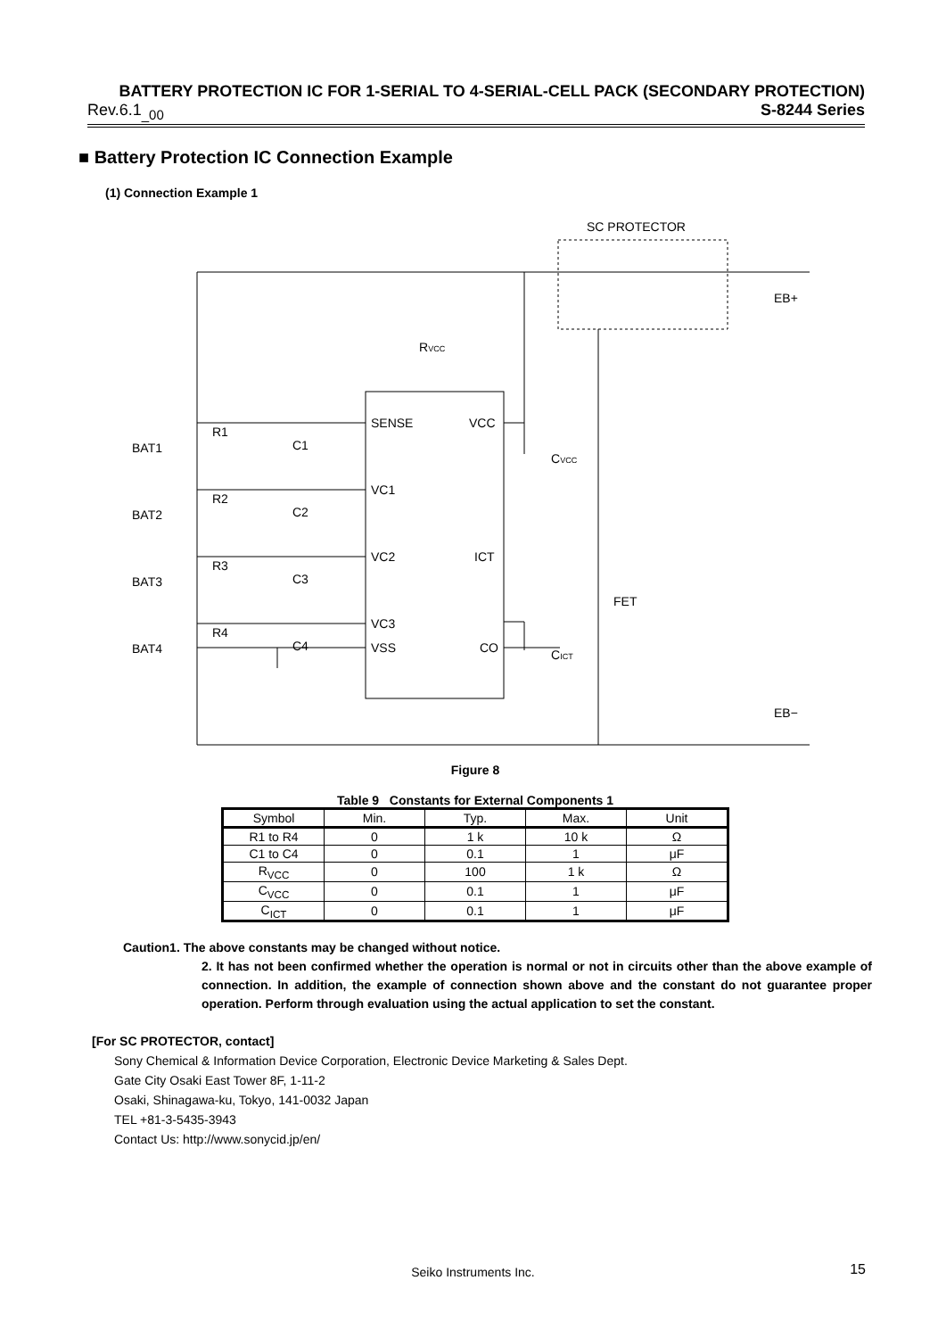BATTERY PROTECTION IC FOR 1-SERIAL TO 4-SERIAL-CELL PACK (SECONDARY PROTECTION)
Rev.6.1<sub>_00</sub> S-8244 Series
■ Battery Protection IC Connection Example
(1) Connection Example 1
SC PROTECTOR
EB+
EB−
RVCC
CVCC
CICT
SENSE
VCC
VC1
VC2
ICT
VC3
VSS
CO
R1
R2
R3
R4
C1
C2
C3
C4
BAT1
BAT2
BAT3
BAT4
FET
Figure 8
Table 9 Constants for External Components 1
| Symbol | Min. | Typ. | Max. | Unit |
| --- | --- | --- | --- | --- |
| R1 to R4 | 0 | 1 k | 10 k | Ω |
| C1 to C4 | 0 | 0.1 | 1 | μF |
| R<sub>VCC</sub> | 0 | 100 | 1 k | Ω |
| C<sub>VCC</sub> | 0 | 0.1 | 1 | μF |
| C<sub>ICT</sub> | 0 | 0.1 | 1 | μF |
Caution1. The above constants may be changed without notice.
2. It has not been confirmed whether the operation is normal or not in circuits other than the above example of connection. In addition, the example of connection shown above and the constant do not guarantee proper operation. Perform through evaluation using the actual application to set the constant.
[For SC PROTECTOR, contact]
Sony Chemical & Information Device Corporation, Electronic Device Marketing & Sales Dept.
Gate City Osaki East Tower 8F, 1-11-2
Osaki, Shinagawa-ku, Tokyo, 141-0032 Japan
TEL +81-3-5435-3943
Contact Us: http://www.sonycid.jp/en/
Seiko Instruments Inc. 15